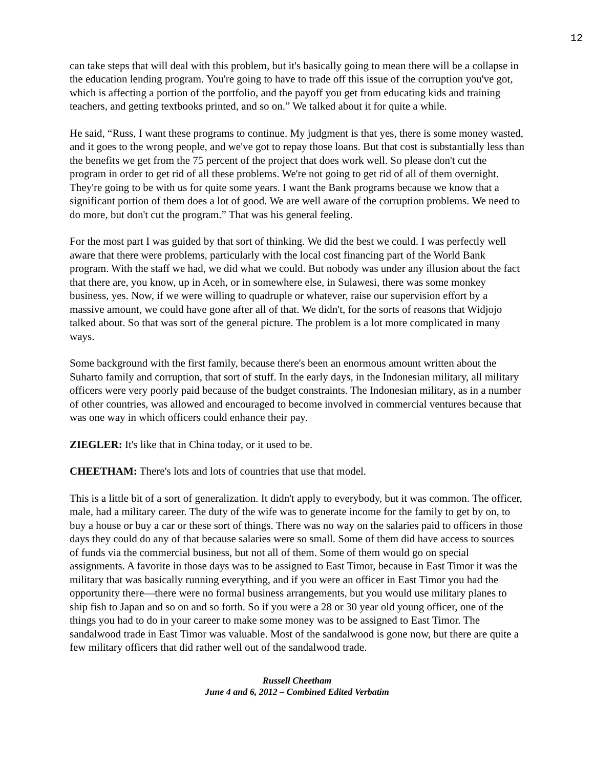12
can take steps that will deal with this problem, but it's basically going to mean there will be a collapse in the education lending program. You're going to have to trade off this issue of the corruption you've got, which is affecting a portion of the portfolio, and the payoff you get from educating kids and training teachers, and getting textbooks printed, and so on.” We talked about it for quite a while.
He said, “Russ, I want these programs to continue. My judgment is that yes, there is some money wasted, and it goes to the wrong people, and we've got to repay those loans. But that cost is substantially less than the benefits we get from the 75 percent of the project that does work well. So please don't cut the program in order to get rid of all these problems. We're not going to get rid of all of them overnight. They're going to be with us for quite some years. I want the Bank programs because we know that a significant portion of them does a lot of good. We are well aware of the corruption problems. We need to do more, but don't cut the program.” That was his general feeling.
For the most part I was guided by that sort of thinking. We did the best we could. I was perfectly well aware that there were problems, particularly with the local cost financing part of the World Bank program. With the staff we had, we did what we could. But nobody was under any illusion about the fact that there are, you know, up in Aceh, or in somewhere else, in Sulawesi, there was some monkey business, yes. Now, if we were willing to quadruple or whatever, raise our supervision effort by a massive amount, we could have gone after all of that. We didn't, for the sorts of reasons that Widjojo talked about. So that was sort of the general picture. The problem is a lot more complicated in many ways.
Some background with the first family, because there's been an enormous amount written about the Suharto family and corruption, that sort of stuff. In the early days, in the Indonesian military, all military officers were very poorly paid because of the budget constraints. The Indonesian military, as in a number of other countries, was allowed and encouraged to become involved in commercial ventures because that was one way in which officers could enhance their pay.
ZIEGLER: It's like that in China today, or it used to be.
CHEETHAM: There's lots and lots of countries that use that model.
This is a little bit of a sort of generalization. It didn't apply to everybody, but it was common. The officer, male, had a military career. The duty of the wife was to generate income for the family to get by on, to buy a house or buy a car or these sort of things. There was no way on the salaries paid to officers in those days they could do any of that because salaries were so small. Some of them did have access to sources of funds via the commercial business, but not all of them. Some of them would go on special assignments. A favorite in those days was to be assigned to East Timor, because in East Timor it was the military that was basically running everything, and if you were an officer in East Timor you had the opportunity there—there were no formal business arrangements, but you would use military planes to ship fish to Japan and so on and so forth. So if you were a 28 or 30 year old young officer, one of the things you had to do in your career to make some money was to be assigned to East Timor. The sandalwood trade in East Timor was valuable. Most of the sandalwood is gone now, but there are quite a few military officers that did rather well out of the sandalwood trade.
Russell Cheetham
June 4 and 6, 2012 – Combined Edited Verbatim